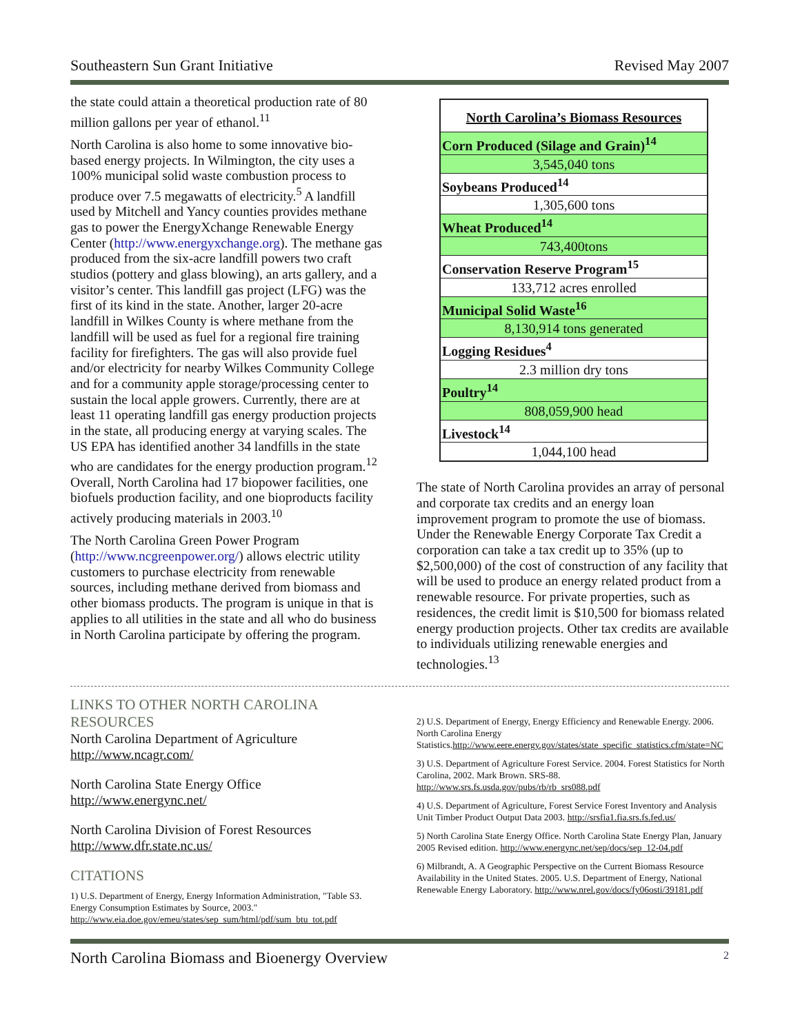Southeastern Sun Grant Initiative Revised May 2007
the state could attain a theoretical production rate of 80 million gallons per year of ethanol.<sup>11</sup>
North Carolina is also home to some innovative bio-based energy projects. In Wilmington, the city uses a 100% municipal solid waste combustion process to produce over 7.5 megawatts of electricity.<sup>5</sup> A landfill used by Mitchell and Yancy counties provides methane gas to power the EnergyXchange Renewable Energy Center (http://www.energyxchange.org). The methane gas produced from the six-acre landfill powers two craft studios (pottery and glass blowing), an arts gallery, and a visitor’s center. This landfill gas project (LFG) was the first of its kind in the state. Another, larger 20-acre landfill in Wilkes County is where methane from the landfill will be used as fuel for a regional fire training facility for firefighters. The gas will also provide fuel and/or electricity for nearby Wilkes Community College and for a community apple storage/processing center to sustain the local apple growers. Currently, there are at least 11 operating landfill gas energy production projects in the state, all producing energy at varying scales. The US EPA has identified another 34 landfills in the state who are candidates for the energy production program.<sup>12</sup> Overall, North Carolina had 17 biopower facilities, one biofuels production facility, and one bioproducts facility actively producing materials in 2003.<sup>10</sup>
The North Carolina Green Power Program (http://www.ncgreenpower.org/) allows electric utility customers to purchase electricity from renewable sources, including methane derived from biomass and other biomass products. The program is unique in that is applies to all utilities in the state and all who do business in North Carolina participate by offering the program.
| North Carolina’s Biomass Resources |
| Corn Produced (Silage and Grain)<sup>14</sup> |
| 3,545,040 tons |
| Soybeans Produced<sup>14</sup> |
| 1,305,600 tons |
| Wheat Produced<sup>14</sup> |
| 743,400tons |
| Conservation Reserve Program<sup>15</sup> |
| 133,712 acres enrolled |
| Municipal Solid Waste<sup>16</sup> |
| 8,130,914 tons generated |
| Logging Residues<sup>4</sup> |
| 2.3 million dry tons |
| Poultry<sup>14</sup> |
| 808,059,900 head |
| Livestock<sup>14</sup> |
| 1,044,100 head |
The state of North Carolina provides an array of personal and corporate tax credits and an energy loan improvement program to promote the use of biomass. Under the Renewable Energy Corporate Tax Credit a corporation can take a tax credit up to 35% (up to $2,500,000) of the cost of construction of any facility that will be used to produce an energy related product from a renewable resource. For private properties, such as residences, the credit limit is $10,500 for biomass related energy production projects. Other tax credits are available to individuals utilizing renewable energies and technologies.<sup>13</sup>
LINKS TO OTHER NORTH CAROLINA RESOURCES
North Carolina Department of Agriculture
http://www.ncagr.com/
North Carolina State Energy Office
http://www.energync.net/
North Carolina Division of Forest Resources
http://www.dfr.state.nc.us/
CITATIONS
1) U.S. Department of Energy, Energy Information Administration, "Table S3. Energy Consumption Estimates by Source, 2003." http://www.eia.doe.gov/emeu/states/sep_sum/html/pdf/sum_btu_tot.pdf
2) U.S. Department of Energy, Energy Efficiency and Renewable Energy. 2006. North Carolina Energy Statistics.http://www.eere.energy.gov/states/state_specific_statistics.cfm/state=NC
3) U.S. Department of Agriculture Forest Service. 2004. Forest Statistics for North Carolina, 2002. Mark Brown. SRS-88. http://www.srs.fs.usda.gov/pubs/rb/rb_srs088.pdf
4) U.S. Department of Agriculture, Forest Service Forest Inventory and Analysis Unit Timber Product Output Data 2003. http://srsfia1.fia.srs.fs.fed.us/
5) North Carolina State Energy Office. North Carolina State Energy Plan, January 2005 Revised edition. http://www.energync.net/sep/docs/sep_12-04.pdf
6) Milbrandt, A. A Geographic Perspective on the Current Biomass Resource Availability in the United States. 2005. U.S. Department of Energy, National Renewable Energy Laboratory. http://www.nrel.gov/docs/fy06osti/39181.pdf
North Carolina Biomass and Bioenergy Overview 2